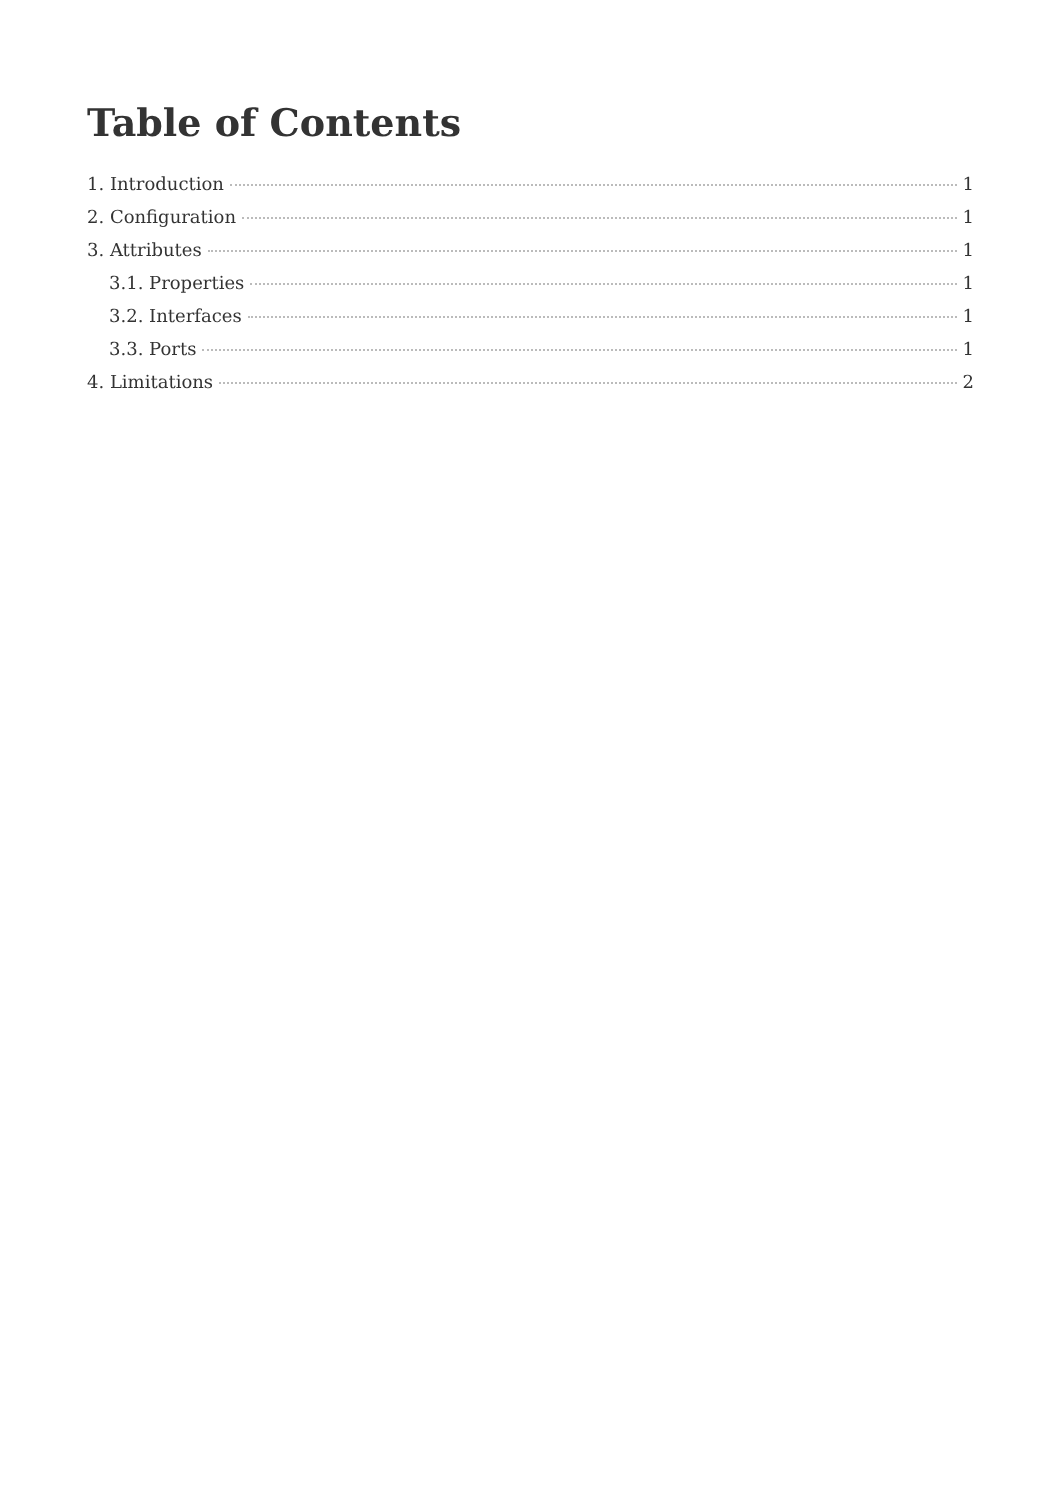Table of Contents
1. Introduction 1
2. Configuration 1
3. Attributes 1
3.1. Properties 1
3.2. Interfaces 1
3.3. Ports 1
4. Limitations 2